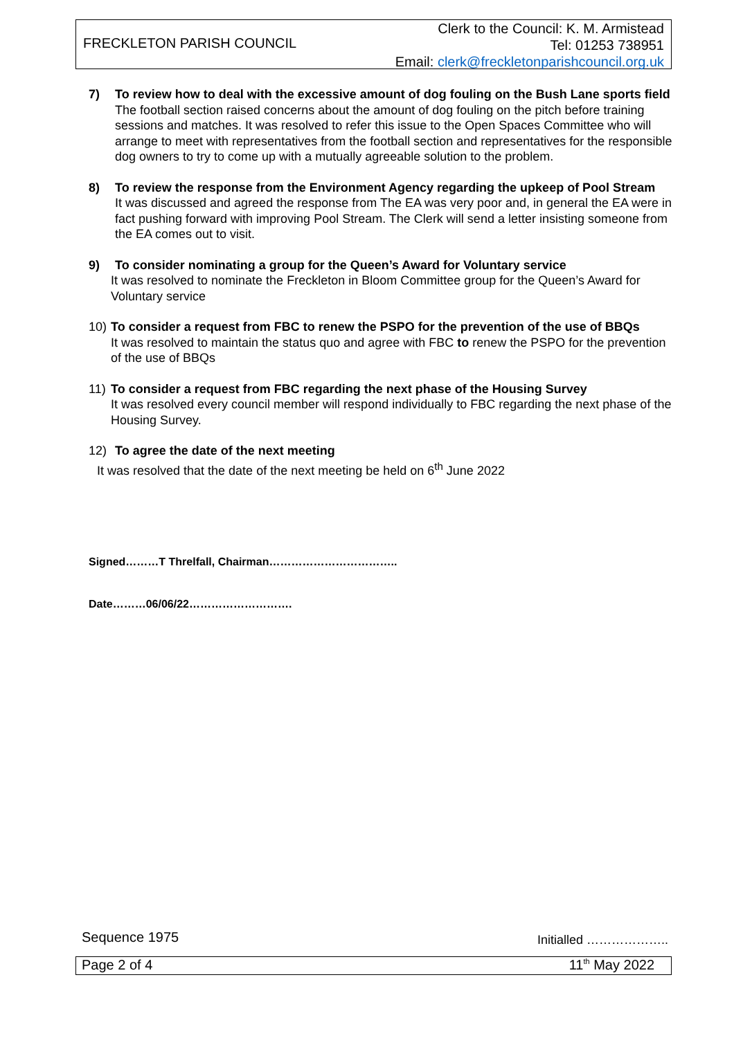FRECKLETON PARISH COUNCIL
Clerk to the Council: K. M. Armistead
Tel: 01253 738951
Email: clerk@freckletonparishcouncil.org.uk
7) To review how to deal with the excessive amount of dog fouling on the Bush Lane sports field
The football section raised concerns about the amount of dog fouling on the pitch before training sessions and matches. It was resolved to refer this issue to the Open Spaces Committee who will arrange to meet with representatives from the football section and representatives for the responsible dog owners to try to come up with a mutually agreeable solution to the problem.
8) To review the response from the Environment Agency regarding the upkeep of Pool Stream
It was discussed and agreed the response from The EA was very poor and, in general the EA were in fact pushing forward with improving Pool Stream. The Clerk will send a letter insisting someone from the EA comes out to visit.
9) To consider nominating a group for the Queen’s Award for Voluntary service
It was resolved to nominate the Freckleton in Bloom Committee group for the Queen’s Award for Voluntary service
10) To consider a request from FBC to renew the PSPO for the prevention of the use of BBQs
It was resolved to maintain the status quo and agree with FBC to renew the PSPO for the prevention of the use of BBQs
11) To consider a request from FBC regarding the next phase of the Housing Survey
It was resolved every council member will respond individually to FBC regarding the next phase of the Housing Survey.
12) To agree the date of the next meeting
It was resolved that the date of the next meeting be held on 6<sup>th</sup> June 2022
Signed………T Threlfall, Chairman……………………………..
Date………06/06/22……………………….
Sequence 1975 Initialled ………………..
Page 2 of 4 11<sup>th</sup> May 2022